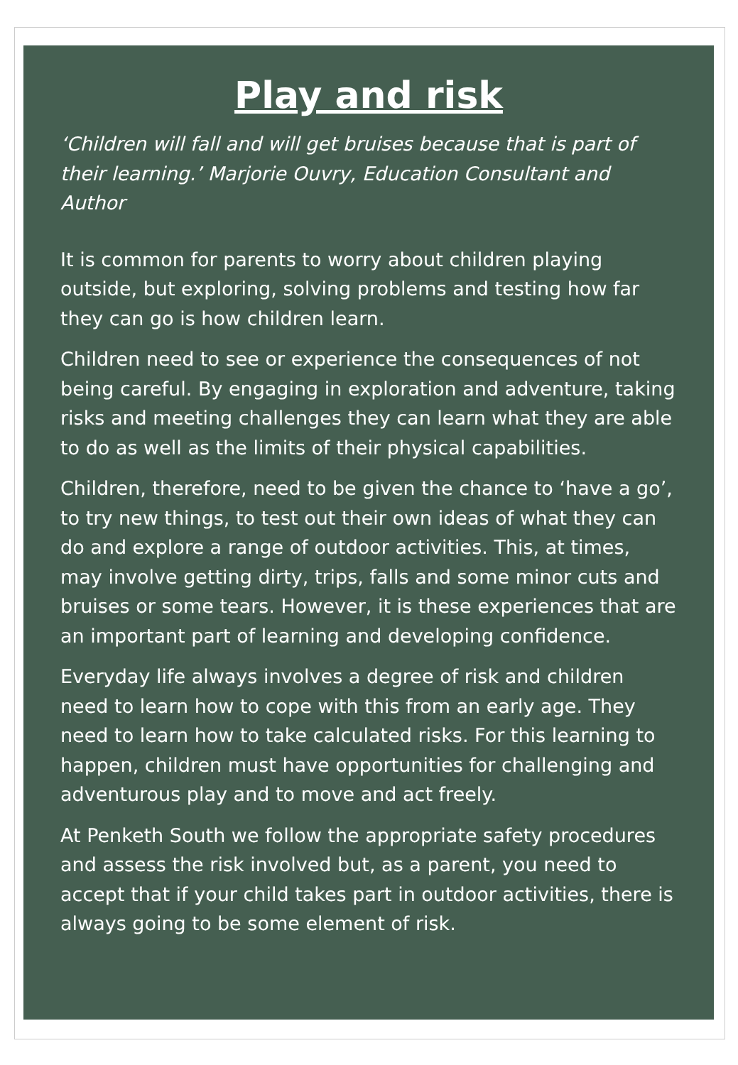Play and risk
‘Children will fall and will get bruises because that is part of their learning.’ Marjorie Ouvry, Education Consultant and Author
It is common for parents to worry about children playing outside, but exploring, solving problems and testing how far they can go is how children learn.
Children need to see or experience the consequences of not being careful. By engaging in exploration and adventure, taking risks and meeting challenges they can learn what they are able to do as well as the limits of their physical capabilities.
Children, therefore, need to be given the chance to ‘have a go’, to try new things, to test out their own ideas of what they can do and explore a range of outdoor activities. This, at times, may involve getting dirty, trips, falls and some minor cuts and bruises or some tears. However, it is these experiences that are an important part of learning and developing confidence.
Everyday life always involves a degree of risk and children need to learn how to cope with this from an early age. They need to learn how to take calculated risks. For this learning to happen, children must have opportunities for challenging and adventurous play and to move and act freely.
At Penketh South we follow the appropriate safety procedures and assess the risk involved but, as a parent, you need to accept that if your child takes part in outdoor activities, there is always going to be some element of risk.